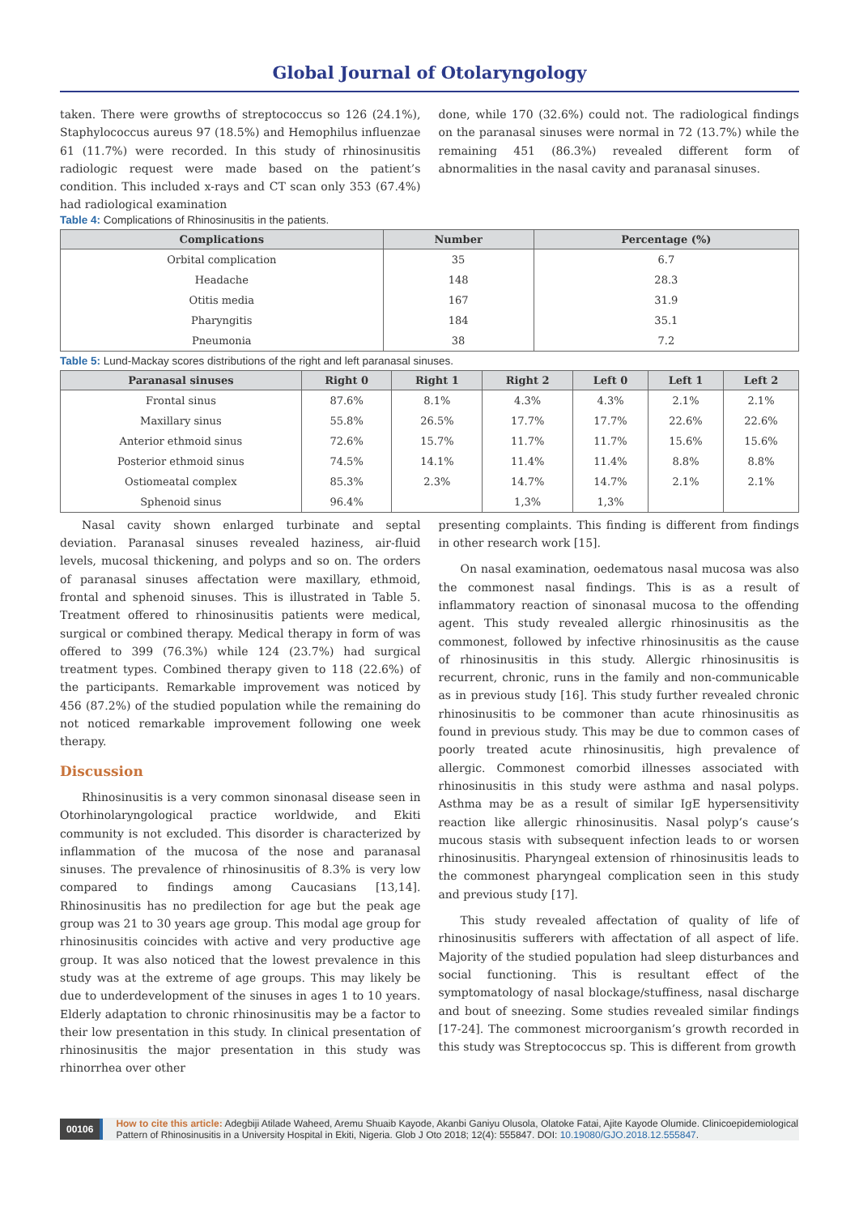Global Journal of Otolaryngology
taken. There were growths of streptococcus so 126 (24.1%), Staphylococcus aureus 97 (18.5%) and Hemophilus influenzae 61 (11.7%) were recorded. In this study of rhinosinusitis radiologic request were made based on the patient’s condition. This included x-rays and CT scan only 353 (67.4%) had radiological examination
done, while 170 (32.6%) could not. The radiological findings on the paranasal sinuses were normal in 72 (13.7%) while the remaining 451 (86.3%) revealed different form of abnormalities in the nasal cavity and paranasal sinuses.
Table 4: Complications of Rhinosinusitis in the patients.
| Complications | Number | Percentage (%) |
| --- | --- | --- |
| Orbital complication | 35 | 6.7 |
| Headache | 148 | 28.3 |
| Otitis media | 167 | 31.9 |
| Pharyngitis | 184 | 35.1 |
| Pneumonia | 38 | 7.2 |
Table 5: Lund-Mackay scores distributions of the right and left paranasal sinuses.
| Paranasal sinuses | Right 0 | Right 1 | Right 2 | Left 0 | Left 1 | Left 2 |
| --- | --- | --- | --- | --- | --- | --- |
| Frontal sinus | 87.6% | 8.1% | 4.3% | 4.3% | 2.1% | 2.1% |
| Maxillary sinus | 55.8% | 26.5% | 17.7% | 17.7% | 22.6% | 22.6% |
| Anterior ethmoid sinus | 72.6% | 15.7% | 11.7% | 11.7% | 15.6% | 15.6% |
| Posterior ethmoid sinus | 74.5% | 14.1% | 11.4% | 11.4% | 8.8% | 8.8% |
| Ostiomeatal complex | 85.3% | 2.3% | 14.7% | 14.7% | 2.1% | 2.1% |
| Sphenoid sinus | 96.4% | | 1,3% | 1,3% | | |
Nasal cavity shown enlarged turbinate and septal deviation. Paranasal sinuses revealed haziness, air-fluid levels, mucosal thickening, and polyps and so on. The orders of paranasal sinuses affectation were maxillary, ethmoid, frontal and sphenoid sinuses. This is illustrated in Table 5. Treatment offered to rhinosinusitis patients were medical, surgical or combined therapy. Medical therapy in form of was offered to 399 (76.3%) while 124 (23.7%) had surgical treatment types. Combined therapy given to 118 (22.6%) of the participants. Remarkable improvement was noticed by 456 (87.2%) of the studied population while the remaining do not noticed remarkable improvement following one week therapy.
Discussion
Rhinosinusitis is a very common sinonasal disease seen in Otorhinolaryngological practice worldwide, and Ekiti community is not excluded. This disorder is characterized by inflammation of the mucosa of the nose and paranasal sinuses. The prevalence of rhinosinusitis of 8.3% is very low compared to findings among Caucasians [13,14]. Rhinosinusitis has no predilection for age but the peak age group was 21 to 30 years age group. This modal age group for rhinosinusitis coincides with active and very productive age group. It was also noticed that the lowest prevalence in this study was at the extreme of age groups. This may likely be due to underdevelopment of the sinuses in ages 1 to 10 years. Elderly adaptation to chronic rhinosinusitis may be a factor to their low presentation in this study. In clinical presentation of rhinosinusitis the major presentation in this study was rhinorrhea over other
presenting complaints. This finding is different from findings in other research work [15].
On nasal examination, oedematous nasal mucosa was also the commonest nasal findings. This is as a result of inflammatory reaction of sinonasal mucosa to the offending agent. This study revealed allergic rhinosinusitis as the commonest, followed by infective rhinosinusitis as the cause of rhinosinusitis in this study. Allergic rhinosinusitis is recurrent, chronic, runs in the family and non-communicable as in previous study [16]. This study further revealed chronic rhinosinusitis to be commoner than acute rhinosinusitis as found in previous study. This may be due to common cases of poorly treated acute rhinosinusitis, high prevalence of allergic. Commonest comorbid illnesses associated with rhinosinusitis in this study were asthma and nasal polyps. Asthma may be as a result of similar IgE hypersensitivity reaction like allergic rhinosinusitis. Nasal polyp’s cause’s mucous stasis with subsequent infection leads to or worsen rhinosinusitis. Pharyngeal extension of rhinosinusitis leads to the commonest pharyngeal complication seen in this study and previous study [17].
This study revealed affectation of quality of life of rhinosinusitis sufferers with affectation of all aspect of life. Majority of the studied population had sleep disturbances and social functioning. This is resultant effect of the symptomatology of nasal blockage/stuffiness, nasal discharge and bout of sneezing. Some studies revealed similar findings [17-24]. The commonest microorganism’s growth recorded in this study was Streptococcus sp. This is different from growth
00106 How to cite this article: Adegbiji Atilade Waheed, Aremu Shuaib Kayode, Akanbi Ganiyu Olusola, Olatoke Fatai, Ajite Kayode Olumide. Clinicoepidemiological Pattern of Rhinosinusitis in a University Hospital in Ekiti, Nigeria. Glob J Oto 2018; 12(4): 555847. DOI: 10.19080/GJO.2018.12.555847.